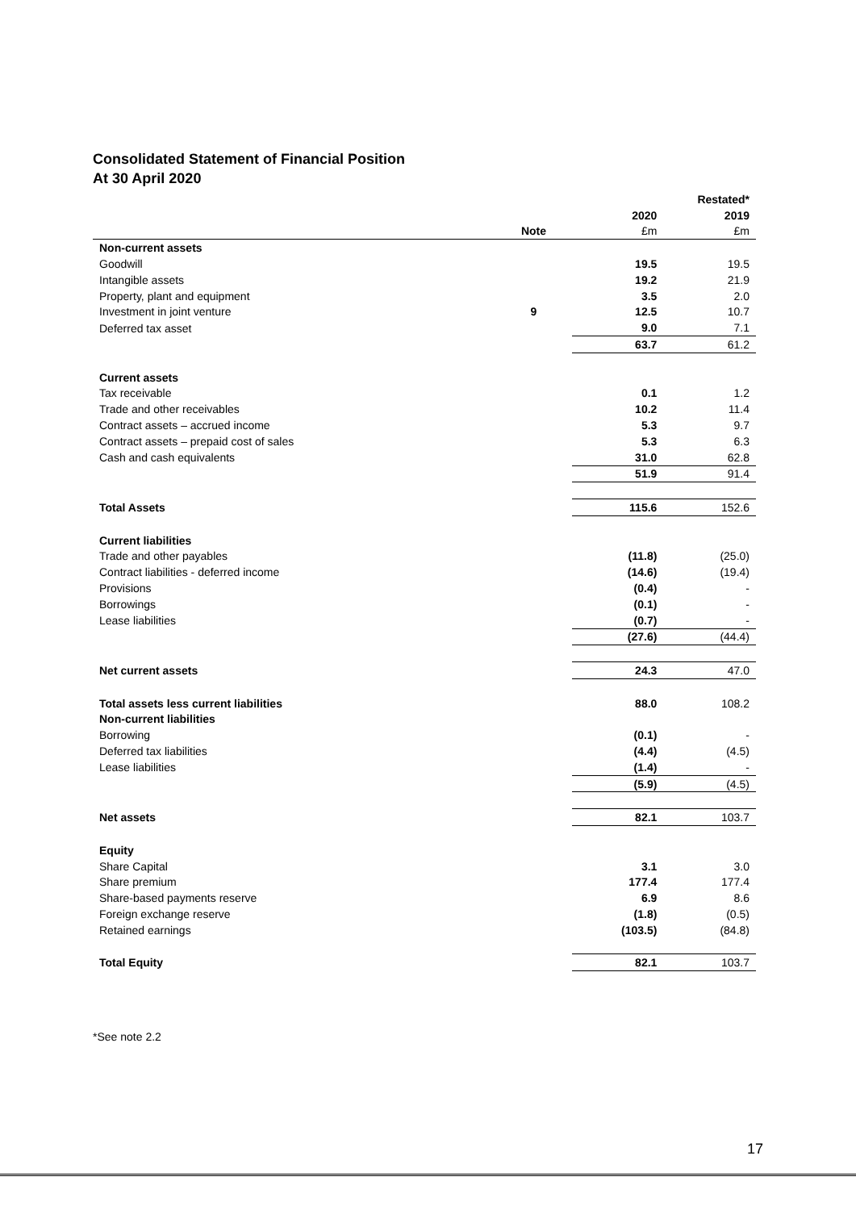Consolidated Statement of Financial Position
At 30 April 2020
| | | | Restated* |
| --- | --- | --- | --- |
| | | 2020 | 2019 |
| | Note | £m | £m |
| Non-current assets | | | |
| Goodwill | | 19.5 | 19.5 |
| Intangible assets | | 19.2 | 21.9 |
| Property, plant and equipment | | 3.5 | 2.0 |
| Investment in joint venture | 9 | 12.5 | 10.7 |
| Deferred tax asset | | 9.0 | 7.1 |
| | | 63.7 | 61.2 |
| Current assets | | | |
| Tax receivable | | 0.1 | 1.2 |
| Trade and other receivables | | 10.2 | 11.4 |
| Contract assets – accrued income | | 5.3 | 9.7 |
| Contract assets – prepaid cost of sales | | 5.3 | 6.3 |
| Cash and cash equivalents | | 31.0 | 62.8 |
| | | 51.9 | 91.4 |
| Total Assets | | 115.6 | 152.6 |
| Current liabilities | | | |
| Trade and other payables | | (11.8) | (25.0) |
| Contract liabilities - deferred income | | (14.6) | (19.4) |
| Provisions | | (0.4) | - |
| Borrowings | | (0.1) | - |
| Lease liabilities | | (0.7) | - |
| | | (27.6) | (44.4) |
| Net current assets | | 24.3 | 47.0 |
| Total assets less current liabilities | | 88.0 | 108.2 |
| Non-current liabilities | | | |
| Borrowing | | (0.1) | - |
| Deferred tax liabilities | | (4.4) | (4.5) |
| Lease liabilities | | (1.4) | - |
| | | (5.9) | (4.5) |
| Net assets | | 82.1 | 103.7 |
| Equity | | | |
| Share Capital | | 3.1 | 3.0 |
| Share premium | | 177.4 | 177.4 |
| Share-based payments reserve | | 6.9 | 8.6 |
| Foreign exchange reserve | | (1.8) | (0.5) |
| Retained earnings | | (103.5) | (84.8) |
| Total Equity | | 82.1 | 103.7 |
*See note 2.2
17